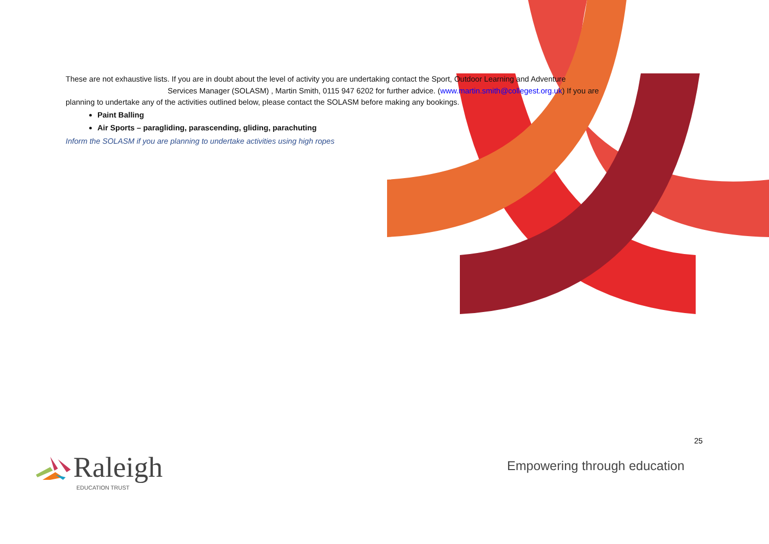These are not exhaustive lists. If you are in doubt about the level of activity you are undertaking contact the Sport, Outdoor Learning and Adventure
Services Manager (SOLASM) , Martin Smith, 0115 947 6202 for further advice. (www.martin.smith@collegest.org.uk) If you are
planning to undertake any of the activities outlined below, please contact the SOLASM before making any bookings.
Paint Balling
Air Sports – paragliding, parascending, gliding, parachuting
Inform the SOLASM if you are planning to undertake activities using high ropes
25
Empowering through education
Raleigh EDUCATION TRUST